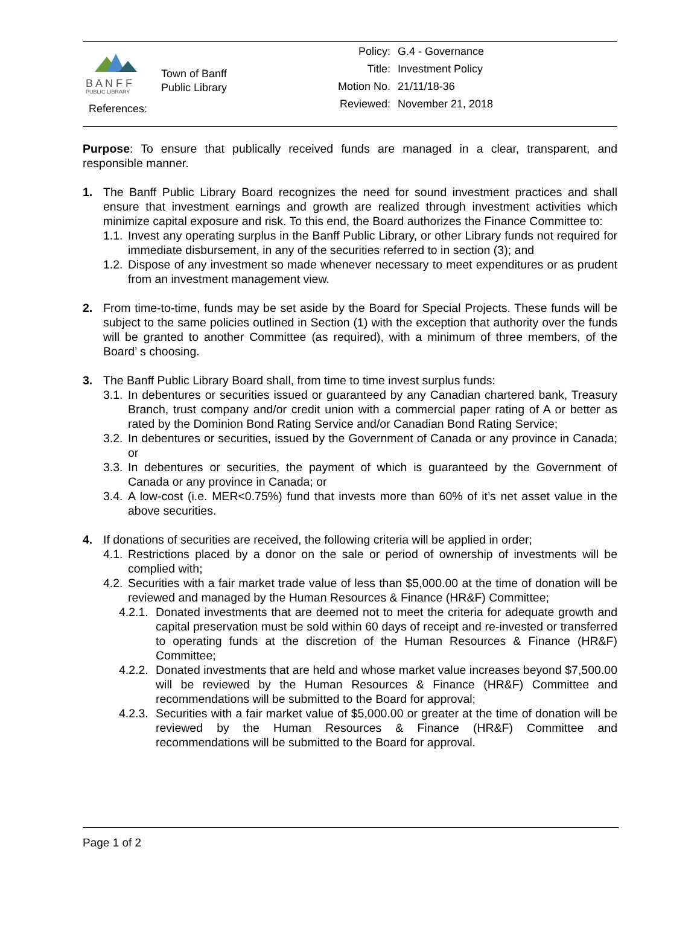B A N F F
PUBLIC LIBRARY
References:
Town of Banff
Public Library
Policy: G.4 - Governance
Title: Investment Policy
Motion No. 21/11/18-36
Reviewed: November 21, 2018
Purpose: To ensure that publically received funds are managed in a clear, transparent, and responsible manner.
1. The Banff Public Library Board recognizes the need for sound investment practices and shall ensure that investment earnings and growth are realized through investment activities which minimize capital exposure and risk. To this end, the Board authorizes the Finance Committee to:
1.1. Invest any operating surplus in the Banff Public Library, or other Library funds not required for immediate disbursement, in any of the securities referred to in section (3); and
1.2. Dispose of any investment so made whenever necessary to meet expenditures or as prudent from an investment management view.
2. From time-to-time, funds may be set aside by the Board for Special Projects. These funds will be subject to the same policies outlined in Section (1) with the exception that authority over the funds will be granted to another Committee (as required), with a minimum of three members, of the Board’ s choosing.
3. The Banff Public Library Board shall, from time to time invest surplus funds:
3.1. In debentures or securities issued or guaranteed by any Canadian chartered bank, Treasury Branch, trust company and/or credit union with a commercial paper rating of A or better as rated by the Dominion Bond Rating Service and/or Canadian Bond Rating Service;
3.2. In debentures or securities, issued by the Government of Canada or any province in Canada; or
3.3. In debentures or securities, the payment of which is guaranteed by the Government of Canada or any province in Canada; or
3.4. A low-cost (i.e. MER<0.75%) fund that invests more than 60% of it’s net asset value in the above securities.
4. If donations of securities are received, the following criteria will be applied in order;
4.1. Restrictions placed by a donor on the sale or period of ownership of investments will be complied with;
4.2. Securities with a fair market trade value of less than $5,000.00 at the time of donation will be reviewed and managed by the Human Resources & Finance (HR&F) Committee;
4.2.1. Donated investments that are deemed not to meet the criteria for adequate growth and capital preservation must be sold within 60 days of receipt and re-invested or transferred to operating funds at the discretion of the Human Resources & Finance (HR&F) Committee;
4.2.2. Donated investments that are held and whose market value increases beyond $7,500.00 will be reviewed by the Human Resources & Finance (HR&F) Committee and recommendations will be submitted to the Board for approval;
4.2.3. Securities with a fair market value of $5,000.00 or greater at the time of donation will be reviewed by the Human Resources & Finance (HR&F) Committee and recommendations will be submitted to the Board for approval.
Page 1 of 2